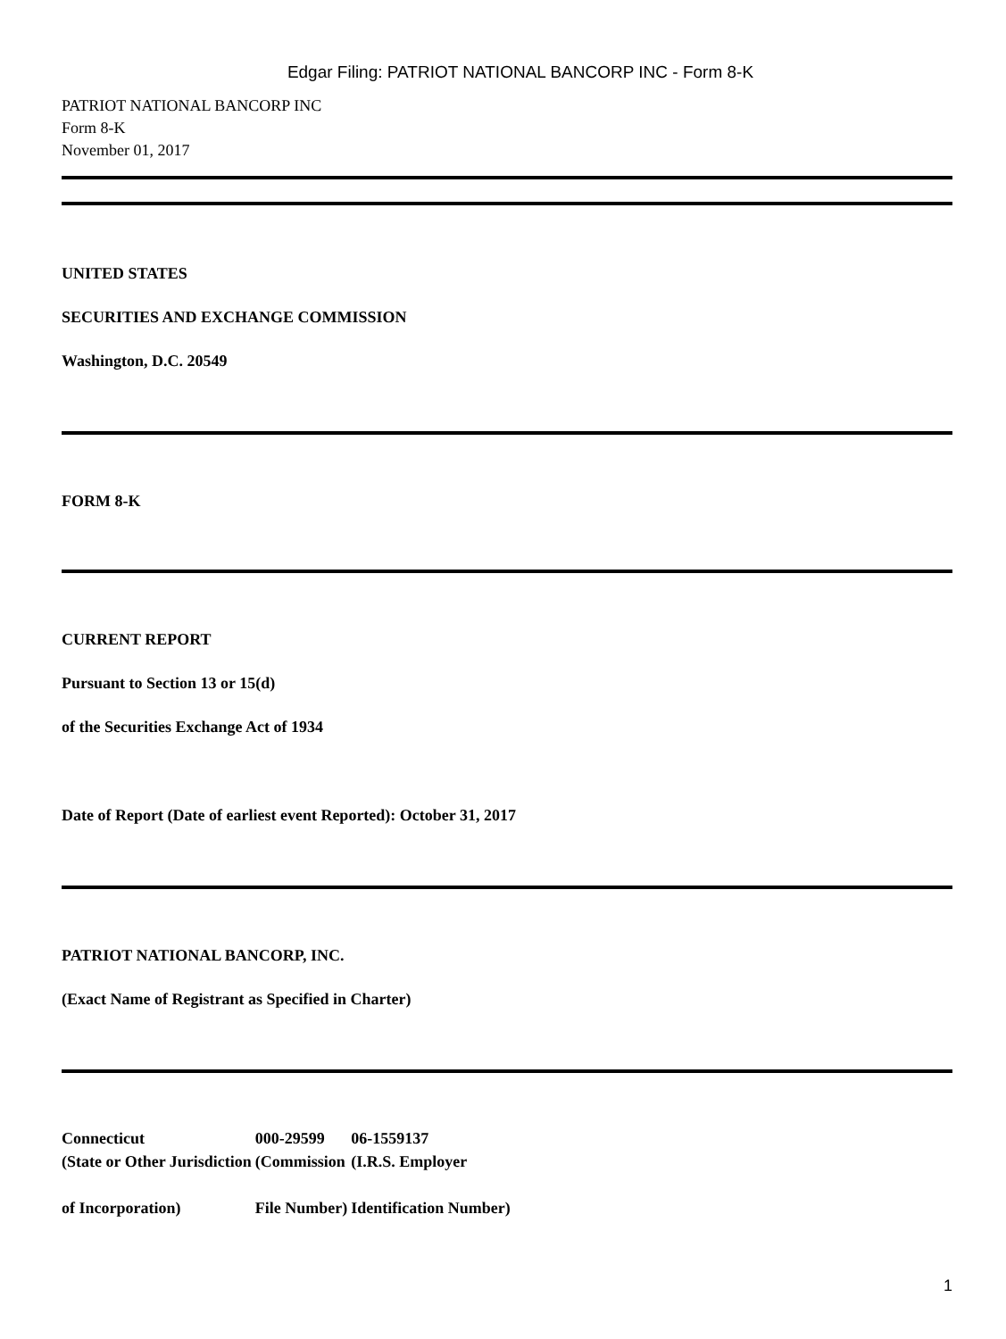Edgar Filing: PATRIOT NATIONAL BANCORP INC - Form 8-K
PATRIOT NATIONAL BANCORP INC
Form 8-K
November 01, 2017
UNITED STATES
SECURITIES AND EXCHANGE COMMISSION
Washington, D.C. 20549
FORM 8-K
CURRENT REPORT
Pursuant to Section 13 or 15(d)
of the Securities Exchange Act of 1934
Date of Report (Date of earliest event Reported): October 31, 2017
PATRIOT NATIONAL BANCORP, INC.
(Exact Name of Registrant as Specified in Charter)
| Connecticut | 000-29599 | 06-1559137 |
| (State or Other Jurisdiction | (Commission | (I.R.S. Employer |
| of Incorporation) | File Number) | Identification Number) |
1